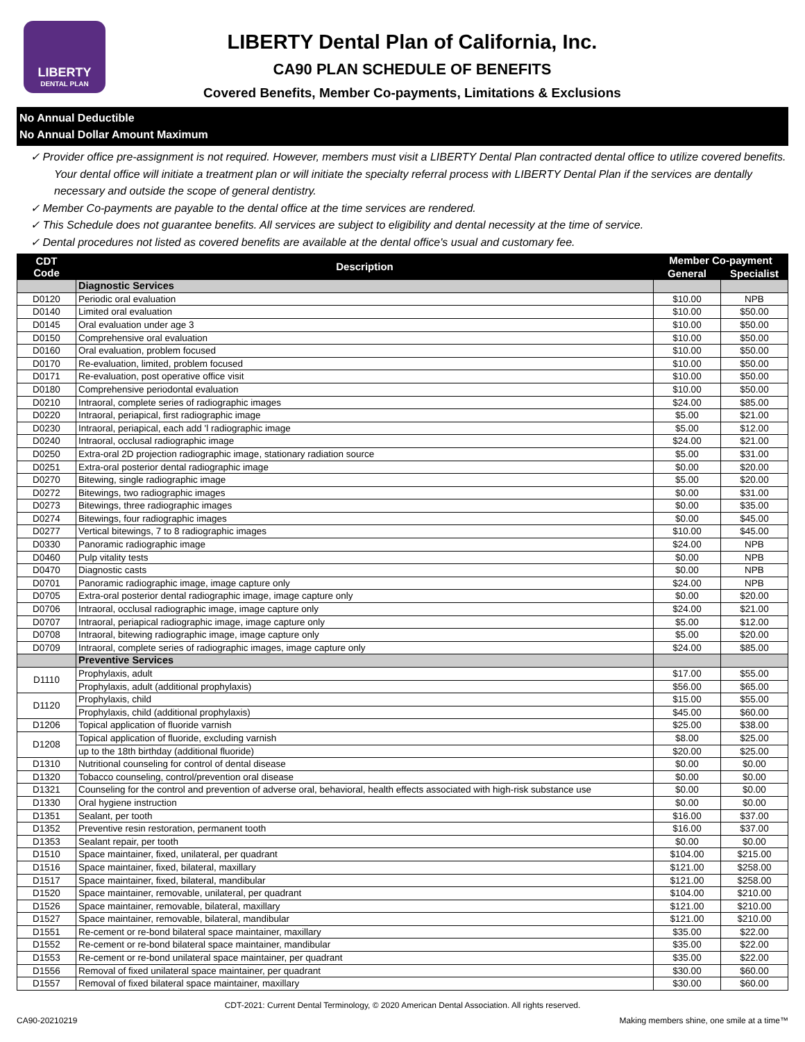LIBERTY
DENTAL PLAN
LIBERTY Dental Plan of California, Inc.
CA90 PLAN SCHEDULE OF BENEFITS
Covered Benefits, Member Co-payments, Limitations & Exclusions
No Annual Deductible
No Annual Dollar Amount Maximum
✓ Provider office pre-assignment is not required. However, members must visit a LIBERTY Dental Plan contracted dental office to utilize covered benefits. Your dental office will initiate a treatment plan or will initiate the specialty referral process with LIBERTY Dental Plan if the services are dentally necessary and outside the scope of general dentistry.
✓ Member Co-payments are payable to the dental office at the time services are rendered.
✓ This Schedule does not guarantee benefits. All services are subject to eligibility and dental necessity at the time of service.
✓ Dental procedures not listed as covered benefits are available at the dental office's usual and customary fee.
| CDT Code | Description | Member Co-payment | |
| --- | --- | --- | --- |
| | | General | Specialist |
| | Diagnostic Services | | |
| D0120 | Periodic oral evaluation | $10.00 | NPB |
| D0140 | Limited oral evaluation | $10.00 | $50.00 |
| D0145 | Oral evaluation under age 3 | $10.00 | $50.00 |
| D0150 | Comprehensive oral evaluation | $10.00 | $50.00 |
| D0160 | Oral evaluation, problem focused | $10.00 | $50.00 |
| D0170 | Re-evaluation, limited, problem focused | $10.00 | $50.00 |
| D0171 | Re-evaluation, post operative office visit | $10.00 | $50.00 |
| D0180 | Comprehensive periodontal evaluation | $10.00 | $50.00 |
| D0210 | Intraoral, complete series of radiographic images | $24.00 | $85.00 |
| D0220 | Intraoral, periapical, first radiographic image | $5.00 | $21.00 |
| D0230 | Intraoral, periapical, each add 'l radiographic image | $5.00 | $12.00 |
| D0240 | Intraoral, occlusal radiographic image | $24.00 | $21.00 |
| D0250 | Extra-oral 2D projection radiographic image, stationary radiation source | $5.00 | $31.00 |
| D0251 | Extra-oral posterior dental radiographic image | $0.00 | $20.00 |
| D0270 | Bitewing, single radiographic image | $5.00 | $20.00 |
| D0272 | Bitewings, two radiographic images | $0.00 | $31.00 |
| D0273 | Bitewings, three radiographic images | $0.00 | $35.00 |
| D0274 | Bitewings, four radiographic images | $0.00 | $45.00 |
| D0277 | Vertical bitewings, 7 to 8 radiographic images | $10.00 | $45.00 |
| D0330 | Panoramic radiographic image | $24.00 | NPB |
| D0460 | Pulp vitality tests | $0.00 | NPB |
| D0470 | Diagnostic casts | $0.00 | NPB |
| D0701 | Panoramic radiographic image, image capture only | $24.00 | NPB |
| D0705 | Extra-oral posterior dental radiographic image, image capture only | $0.00 | $20.00 |
| D0706 | Intraoral, occlusal radiographic image, image capture only | $24.00 | $21.00 |
| D0707 | Intraoral, periapical radiographic image, image capture only | $5.00 | $12.00 |
| D0708 | Intraoral, bitewing radiographic image, image capture only | $5.00 | $20.00 |
| D0709 | Intraoral, complete series of radiographic images, image capture only | $24.00 | $85.00 |
| | Preventive Services | | |
| D1110 | Prophylaxis, adult | $17.00 | $55.00 |
| | Prophylaxis, adult (additional prophylaxis) | $56.00 | $65.00 |
| D1120 | Prophylaxis, child | $15.00 | $55.00 |
| | Prophylaxis, child (additional prophylaxis) | $45.00 | $60.00 |
| D1206 | Topical application of fluoride varnish | $25.00 | $38.00 |
| D1208 | Topical application of fluoride, excluding varnish | $8.00 | $25.00 |
| | up to the 18th birthday (additional fluoride) | $20.00 | $25.00 |
| D1310 | Nutritional counseling for control of dental disease | $0.00 | $0.00 |
| D1320 | Tobacco counseling, control/prevention oral disease | $0.00 | $0.00 |
| D1321 | Counseling for the control and prevention of adverse oral, behavioral, health effects associated with high-risk substance use | $0.00 | $0.00 |
| D1330 | Oral hygiene instruction | $0.00 | $0.00 |
| D1351 | Sealant, per tooth | $16.00 | $37.00 |
| D1352 | Preventive resin restoration, permanent tooth | $16.00 | $37.00 |
| D1353 | Sealant repair, per tooth | $0.00 | $0.00 |
| D1510 | Space maintainer, fixed, unilateral, per quadrant | $104.00 | $215.00 |
| D1516 | Space maintainer, fixed, bilateral, maxillary | $121.00 | $258.00 |
| D1517 | Space maintainer, fixed, bilateral, mandibular | $121.00 | $258.00 |
| D1520 | Space maintainer, removable, unilateral, per quadrant | $104.00 | $210.00 |
| D1526 | Space maintainer, removable, bilateral, maxillary | $121.00 | $210.00 |
| D1527 | Space maintainer, removable, bilateral, mandibular | $121.00 | $210.00 |
| D1551 | Re-cement or re-bond bilateral space maintainer, maxillary | $35.00 | $22.00 |
| D1552 | Re-cement or re-bond bilateral space maintainer, mandibular | $35.00 | $22.00 |
| D1553 | Re-cement or re-bond unilateral space maintainer, per quadrant | $35.00 | $22.00 |
| D1556 | Removal of fixed unilateral space maintainer, per quadrant | $30.00 | $60.00 |
| D1557 | Removal of fixed bilateral space maintainer, maxillary | $30.00 | $60.00 |
CDT-2021: Current Dental Terminology, © 2020 American Dental Association. All rights reserved.
CA90-20210219 Making members shine, one smile at a time™